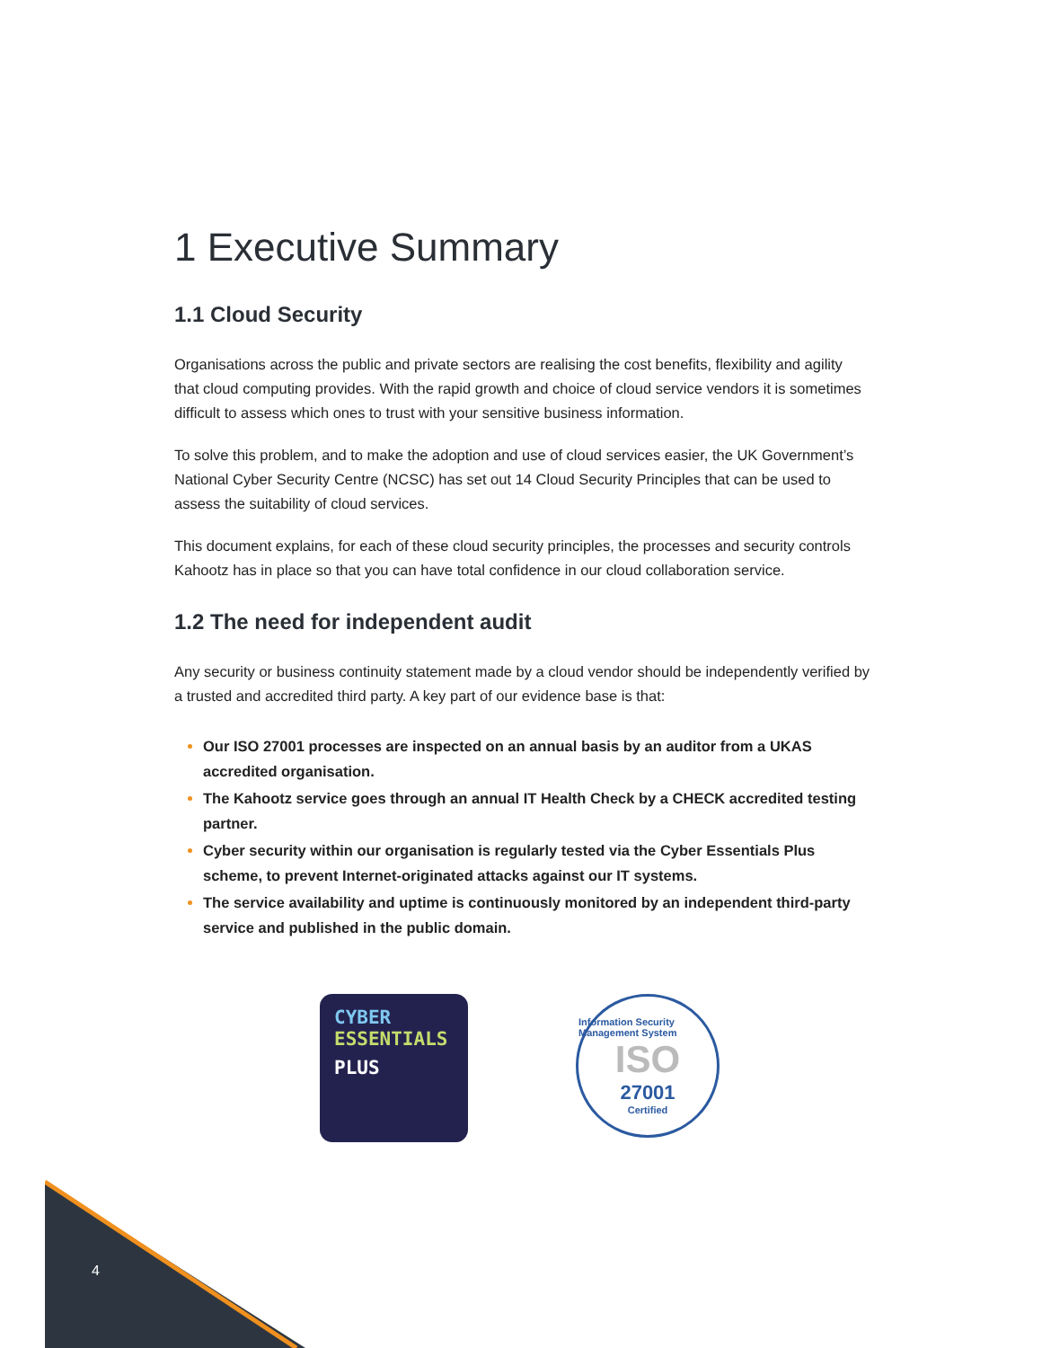1 Executive Summary
1.1 Cloud Security
Organisations across the public and private sectors are realising the cost benefits, flexibility and agility that cloud computing provides. With the rapid growth and choice of cloud service vendors it is sometimes difficult to assess which ones to trust with your sensitive business information.
To solve this problem, and to make the adoption and use of cloud services easier, the UK Government’s National Cyber Security Centre (NCSC) has set out 14 Cloud Security Principles that can be used to assess the suitability of cloud services.
This document explains, for each of these cloud security principles, the processes and security controls Kahootz has in place so that you can have total confidence in our cloud collaboration service.
1.2 The need for independent audit
Any security or business continuity statement made by a cloud vendor should be independently verified by a trusted and accredited third party. A key part of our evidence base is that:
Our ISO 27001 processes are inspected on an annual basis by an auditor from a UKAS accredited organisation.
The Kahootz service goes through an annual IT Health Check by a CHECK accredited testing partner.
Cyber security within our organisation is regularly tested via the Cyber Essentials Plus scheme, to prevent Internet-originated attacks against our IT systems.
The service availability and uptime is continuously monitored by an independent third-party service and published in the public domain.
CYBER
ESSENTIALS
PLUS
Information Security Management System
ISO
27001
Certified
4